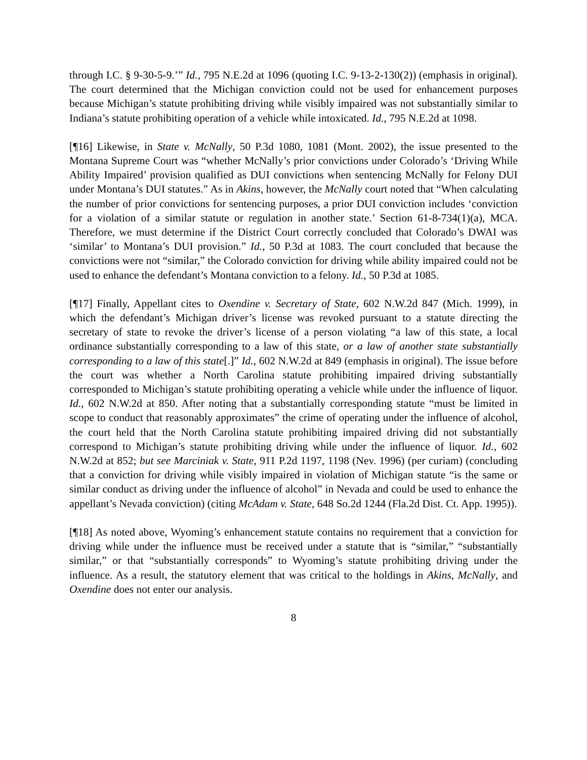through I.C. § 9-30-5-9.’” Id., 795 N.E.2d at 1096 (quoting I.C. 9-13-2-130(2)) (emphasis in original). The court determined that the Michigan conviction could not be used for enhancement purposes because Michigan’s statute prohibiting driving while visibly impaired was not substantially similar to Indiana’s statute prohibiting operation of a vehicle while intoxicated. Id., 795 N.E.2d at 1098.
[¶16] Likewise, in State v. McNally, 50 P.3d 1080, 1081 (Mont. 2002), the issue presented to the Montana Supreme Court was “whether McNally’s prior convictions under Colorado’s ‘Driving While Ability Impaired’ provision qualified as DUI convictions when sentencing McNally for Felony DUI under Montana’s DUI statutes.” As in Akins, however, the McNally court noted that “When calculating the number of prior convictions for sentencing purposes, a prior DUI conviction includes ‘conviction for a violation of a similar statute or regulation in another state.’ Section 61-8-734(1)(a), MCA. Therefore, we must determine if the District Court correctly concluded that Colorado’s DWAI was ‘similar’ to Montana’s DUI provision.” Id., 50 P.3d at 1083. The court concluded that because the convictions were not “similar,” the Colorado conviction for driving while ability impaired could not be used to enhance the defendant’s Montana conviction to a felony. Id., 50 P.3d at 1085.
[¶17] Finally, Appellant cites to Oxendine v. Secretary of State, 602 N.W.2d 847 (Mich. 1999), in which the defendant’s Michigan driver’s license was revoked pursuant to a statute directing the secretary of state to revoke the driver’s license of a person violating “a law of this state, a local ordinance substantially corresponding to a law of this state, or a law of another state substantially corresponding to a law of this state[.]” Id., 602 N.W.2d at 849 (emphasis in original). The issue before the court was whether a North Carolina statute prohibiting impaired driving substantially corresponded to Michigan’s statute prohibiting operating a vehicle while under the influence of liquor. Id., 602 N.W.2d at 850. After noting that a substantially corresponding statute “must be limited in scope to conduct that reasonably approximates” the crime of operating under the influence of alcohol, the court held that the North Carolina statute prohibiting impaired driving did not substantially correspond to Michigan’s statute prohibiting driving while under the influence of liquor. Id., 602 N.W.2d at 852; but see Marciniak v. State, 911 P.2d 1197, 1198 (Nev. 1996) (per curiam) (concluding that a conviction for driving while visibly impaired in violation of Michigan statute “is the same or similar conduct as driving under the influence of alcohol” in Nevada and could be used to enhance the appellant’s Nevada conviction) (citing McAdam v. State, 648 So.2d 1244 (Fla.2d Dist. Ct. App. 1995)).
[¶18] As noted above, Wyoming’s enhancement statute contains no requirement that a conviction for driving while under the influence must be received under a statute that is “similar,” “substantially similar,” or that “substantially corresponds” to Wyoming’s statute prohibiting driving under the influence. As a result, the statutory element that was critical to the holdings in Akins, McNally, and Oxendine does not enter our analysis.
8